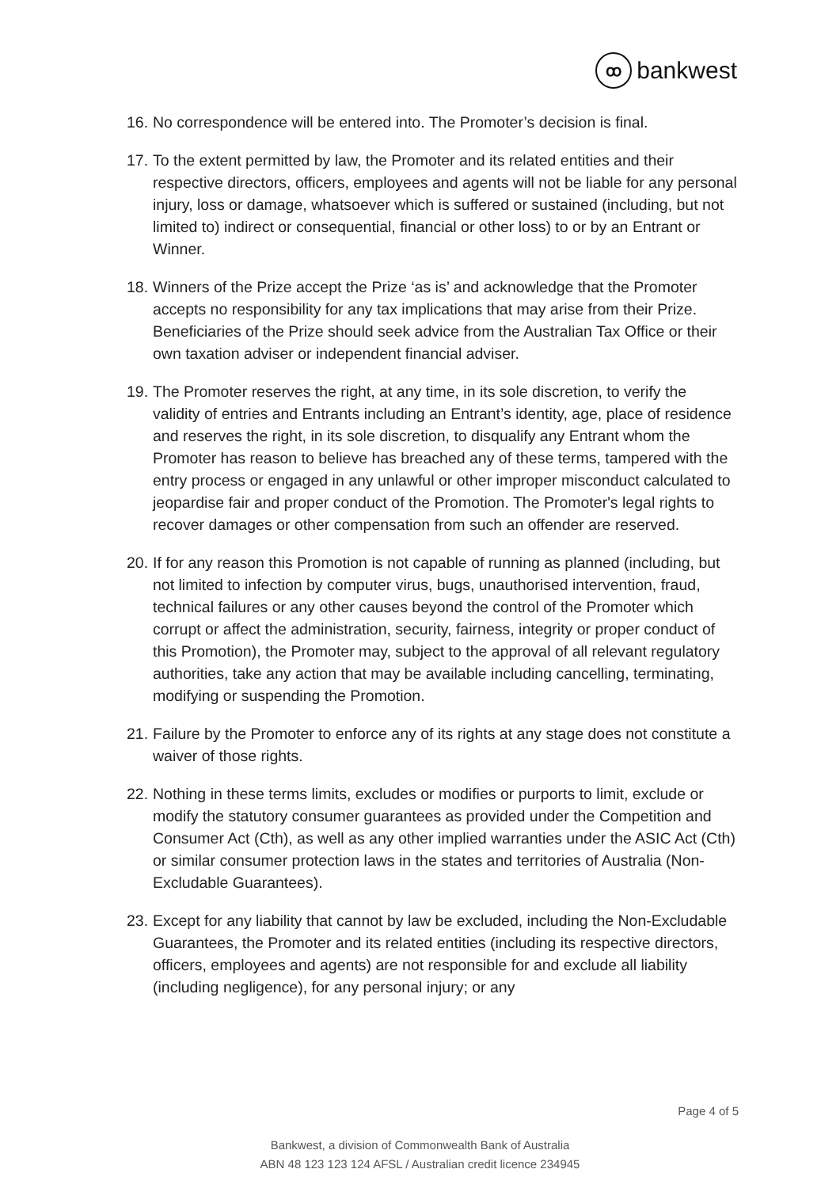ꝏbankwest
16. No correspondence will be entered into. The Promoter’s decision is final.
17. To the extent permitted by law, the Promoter and its related entities and their respective directors, officers, employees and agents will not be liable for any personal injury, loss or damage, whatsoever which is suffered or sustained (including, but not limited to) indirect or consequential, financial or other loss) to or by an Entrant or Winner.
18. Winners of the Prize accept the Prize ‘as is’ and acknowledge that the Promoter accepts no responsibility for any tax implications that may arise from their Prize. Beneficiaries of the Prize should seek advice from the Australian Tax Office or their own taxation adviser or independent financial adviser.
19. The Promoter reserves the right, at any time, in its sole discretion, to verify the validity of entries and Entrants including an Entrant’s identity, age, place of residence and reserves the right, in its sole discretion, to disqualify any Entrant whom the Promoter has reason to believe has breached any of these terms, tampered with the entry process or engaged in any unlawful or other improper misconduct calculated to jeopardise fair and proper conduct of the Promotion. The Promoter's legal rights to recover damages or other compensation from such an offender are reserved.
20. If for any reason this Promotion is not capable of running as planned (including, but not limited to infection by computer virus, bugs, unauthorised intervention, fraud, technical failures or any other causes beyond the control of the Promoter which corrupt or affect the administration, security, fairness, integrity or proper conduct of this Promotion), the Promoter may, subject to the approval of all relevant regulatory authorities, take any action that may be available including cancelling, terminating, modifying or suspending the Promotion.
21. Failure by the Promoter to enforce any of its rights at any stage does not constitute a waiver of those rights.
22. Nothing in these terms limits, excludes or modifies or purports to limit, exclude or modify the statutory consumer guarantees as provided under the Competition and Consumer Act (Cth), as well as any other implied warranties under the ASIC Act (Cth) or similar consumer protection laws in the states and territories of Australia (Non-Excludable Guarantees).
23. Except for any liability that cannot by law be excluded, including the Non-Excludable Guarantees, the Promoter and its related entities (including its respective directors, officers, employees and agents) are not responsible for and exclude all liability (including negligence), for any personal injury; or any
Page 4 of 5
Bankwest, a division of Commonwealth Bank of Australia
ABN 48 123 123 124 AFSL / Australian credit licence 234945